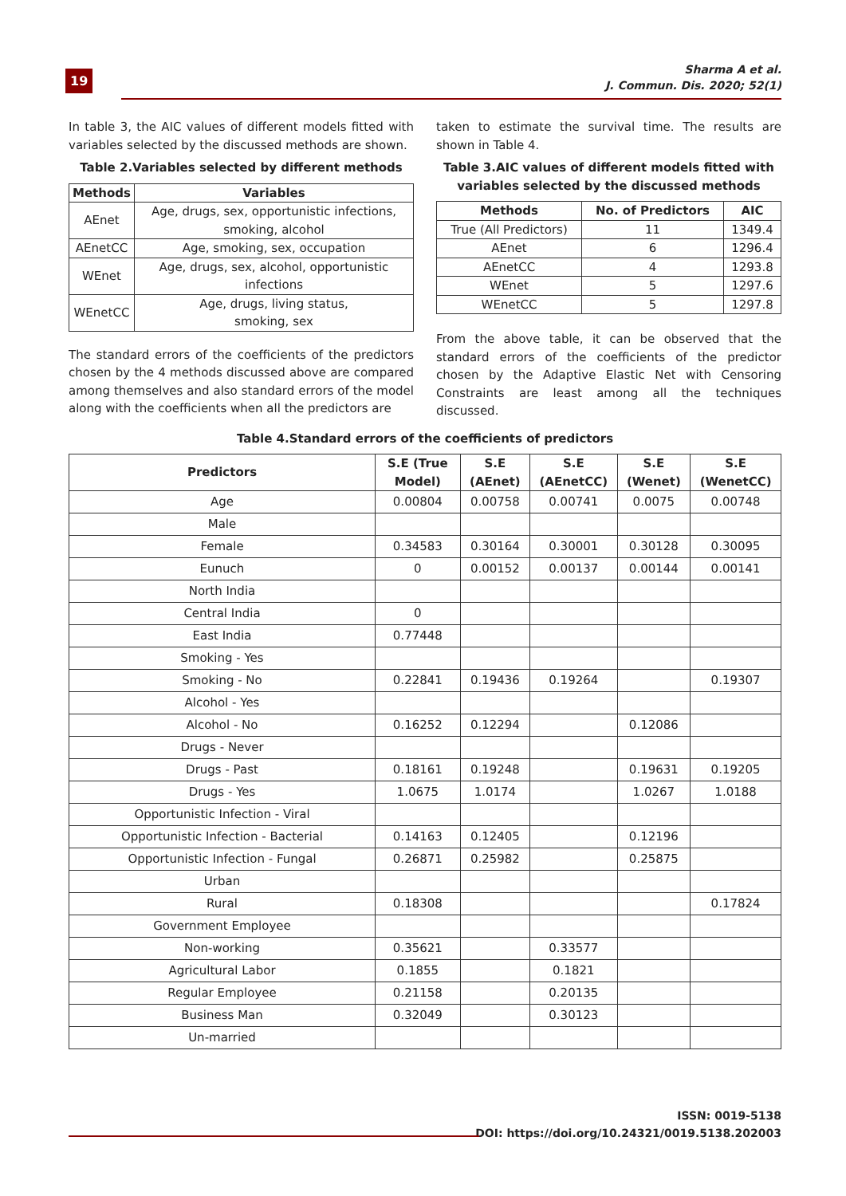19
Sharma A et al.
J. Commun. Dis. 2020; 52(1)
In table 3, the AIC values of different models fitted with variables selected by the discussed methods are shown.
Table 2.Variables selected by different methods
| Methods | Variables |
| --- | --- |
| AEnet | Age, drugs, sex, opportunistic infections, smoking, alcohol |
| AEnetCC | Age, smoking, sex, occupation |
| WEnet | Age, drugs, sex, alcohol, opportunistic infections |
| WEnetCC | Age, drugs, living status, smoking, sex |
The standard errors of the coefficients of the predictors chosen by the 4 methods discussed above are compared among themselves and also standard errors of the model along with the coefficients when all the predictors are
taken to estimate the survival time. The results are shown in Table 4.
Table 3.AIC values of different models fitted with variables selected by the discussed methods
| Methods | No. of Predictors | AIC |
| --- | --- | --- |
| True (All Predictors) | 11 | 1349.4 |
| AEnet | 6 | 1296.4 |
| AEnetCC | 4 | 1293.8 |
| WEnet | 5 | 1297.6 |
| WEnetCC | 5 | 1297.8 |
From the above table, it can be observed that the standard errors of the coefficients of the predictor chosen by the Adaptive Elastic Net with Censoring Constraints are least among all the techniques discussed.
Table 4.Standard errors of the coefficients of predictors
| Predictors | S.E (True Model) | S.E (AEnet) | S.E (AEnetCC) | S.E (Wenet) | S.E (WenetCC) |
| --- | --- | --- | --- | --- | --- |
| Age | 0.00804 | 0.00758 | 0.00741 | 0.0075 | 0.00748 |
| Male | | | | | |
| Female | 0.34583 | 0.30164 | 0.30001 | 0.30128 | 0.30095 |
| Eunuch | 0 | 0.00152 | 0.00137 | 0.00144 | 0.00141 |
| North India | | | | | |
| Central India | 0 | | | | |
| East India | 0.77448 | | | | |
| Smoking - Yes | | | | | |
| Smoking - No | 0.22841 | 0.19436 | 0.19264 | | 0.19307 |
| Alcohol - Yes | | | | | |
| Alcohol - No | 0.16252 | 0.12294 | | 0.12086 | |
| Drugs - Never | | | | | |
| Drugs - Past | 0.18161 | 0.19248 | | 0.19631 | 0.19205 |
| Drugs - Yes | 1.0675 | 1.0174 | | 1.0267 | 1.0188 |
| Opportunistic Infection - Viral | | | | | |
| Opportunistic Infection - Bacterial | 0.14163 | 0.12405 | | 0.12196 | |
| Opportunistic Infection - Fungal | 0.26871 | 0.25982 | | 0.25875 | |
| Urban | | | | | |
| Rural | 0.18308 | | | | 0.17824 |
| Government Employee | | | | | |
| Non-working | 0.35621 | | 0.33577 | | |
| Agricultural Labor | 0.1855 | | 0.1821 | | |
| Regular Employee | 0.21158 | | 0.20135 | | |
| Business Man | 0.32049 | | 0.30123 | | |
| Un-married | | | | | |
ISSN: 0019-5138
DOI: https://doi.org/10.24321/0019.5138.202003